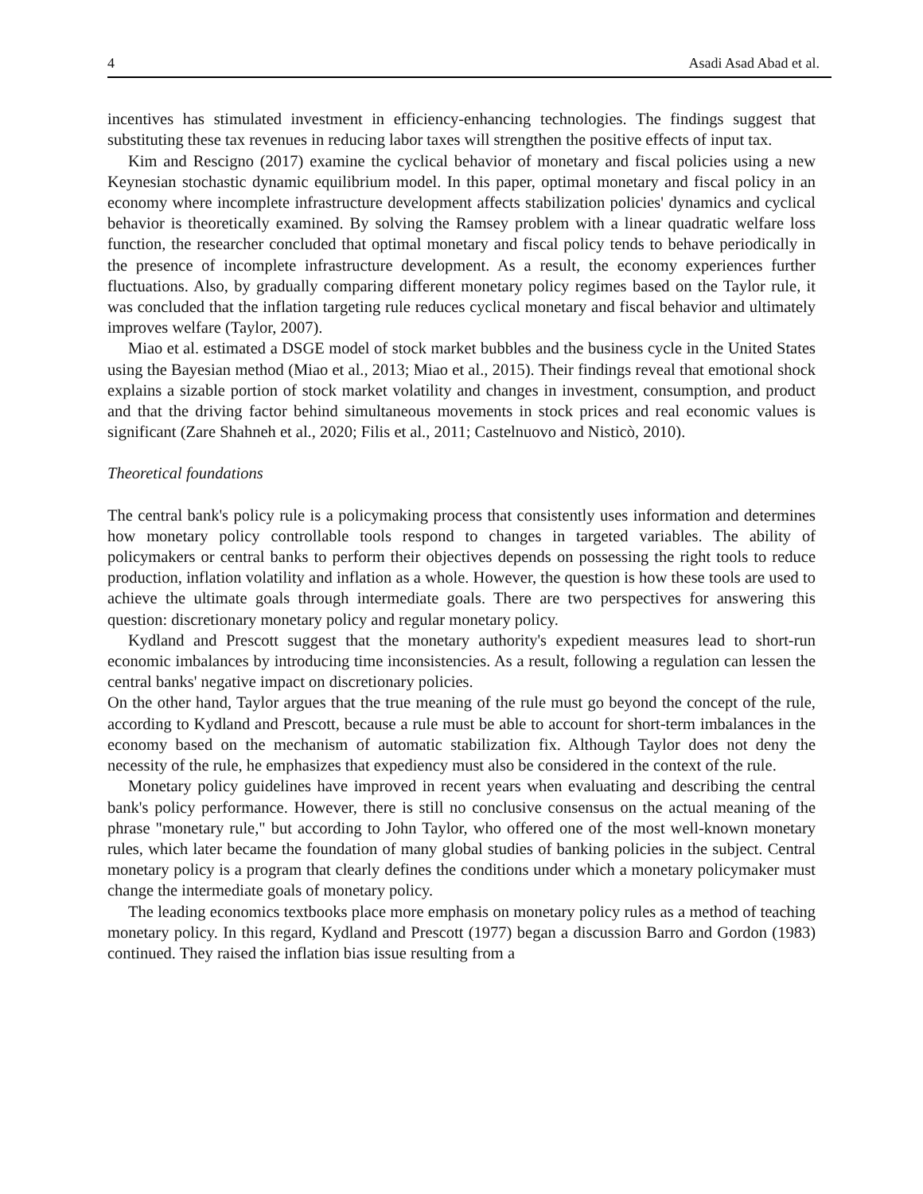4 Asadi Asad Abad et al.
incentives has stimulated investment in efficiency-enhancing technologies. The findings suggest that substituting these tax revenues in reducing labor taxes will strengthen the positive effects of input tax.
Kim and Rescigno (2017) examine the cyclical behavior of monetary and fiscal policies using a new Keynesian stochastic dynamic equilibrium model. In this paper, optimal monetary and fiscal policy in an economy where incomplete infrastructure development affects stabilization policies' dynamics and cyclical behavior is theoretically examined. By solving the Ramsey problem with a linear quadratic welfare loss function, the researcher concluded that optimal monetary and fiscal policy tends to behave periodically in the presence of incomplete infrastructure development. As a result, the economy experiences further fluctuations. Also, by gradually comparing different monetary policy regimes based on the Taylor rule, it was concluded that the inflation targeting rule reduces cyclical monetary and fiscal behavior and ultimately improves welfare (Taylor, 2007).
Miao et al. estimated a DSGE model of stock market bubbles and the business cycle in the United States using the Bayesian method (Miao et al., 2013; Miao et al., 2015). Their findings reveal that emotional shock explains a sizable portion of stock market volatility and changes in investment, consumption, and product and that the driving factor behind simultaneous movements in stock prices and real economic values is significant (Zare Shahneh et al., 2020; Filis et al., 2011; Castelnuovo and Nisticò, 2010).
Theoretical foundations
The central bank's policy rule is a policymaking process that consistently uses information and determines how monetary policy controllable tools respond to changes in targeted variables. The ability of policymakers or central banks to perform their objectives depends on possessing the right tools to reduce production, inflation volatility and inflation as a whole. However, the question is how these tools are used to achieve the ultimate goals through intermediate goals. There are two perspectives for answering this question: discretionary monetary policy and regular monetary policy.
Kydland and Prescott suggest that the monetary authority's expedient measures lead to short-run economic imbalances by introducing time inconsistencies. As a result, following a regulation can lessen the central banks' negative impact on discretionary policies.
On the other hand, Taylor argues that the true meaning of the rule must go beyond the concept of the rule, according to Kydland and Prescott, because a rule must be able to account for short-term imbalances in the economy based on the mechanism of automatic stabilization fix. Although Taylor does not deny the necessity of the rule, he emphasizes that expediency must also be considered in the context of the rule.
Monetary policy guidelines have improved in recent years when evaluating and describing the central bank's policy performance. However, there is still no conclusive consensus on the actual meaning of the phrase "monetary rule," but according to John Taylor, who offered one of the most well-known monetary rules, which later became the foundation of many global studies of banking policies in the subject. Central monetary policy is a program that clearly defines the conditions under which a monetary policymaker must change the intermediate goals of monetary policy.
The leading economics textbooks place more emphasis on monetary policy rules as a method of teaching monetary policy. In this regard, Kydland and Prescott (1977) began a discussion Barro and Gordon (1983) continued. They raised the inflation bias issue resulting from a